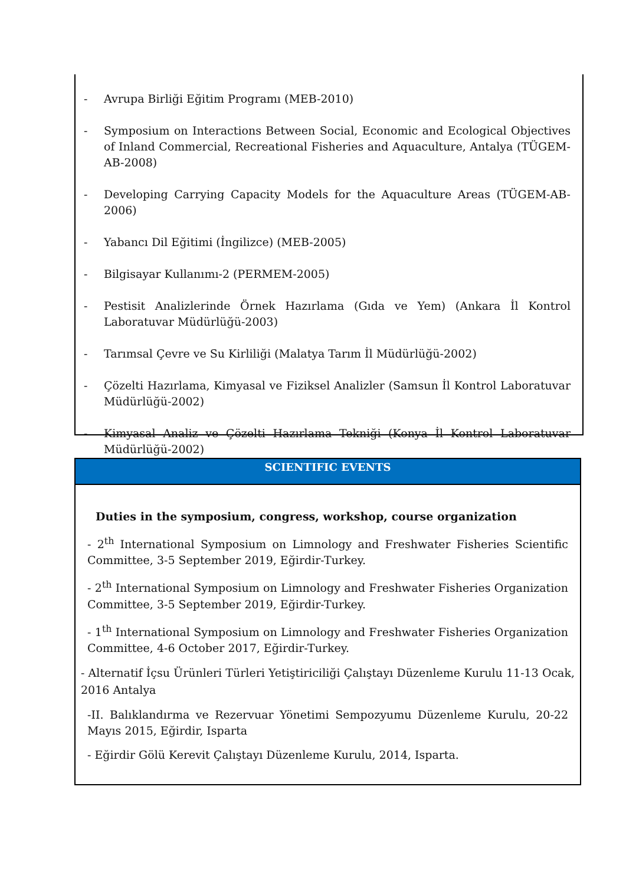- Avrupa Birliği Eğitim Programı (MEB-2010)
- Symposium on Interactions Between Social, Economic and Ecological Objectives of Inland Commercial, Recreational Fisheries and Aquaculture, Antalya (TÜGEM-AB-2008)
- Developing Carrying Capacity Models for the Aquaculture Areas (TÜGEM-AB-2006)
- Yabancı Dil Eğitimi (İngilizce) (MEB-2005)
- Bilgisayar Kullanımı-2 (PERMEM-2005)
- Pestisit Analizlerinde Örnek Hazırlama (Gıda ve Yem) (Ankara İl Kontrol Laboratuvar Müdürlüğü-2003)
- Tarımsal Çevre ve Su Kirliliği (Malatya Tarım İl Müdürlüğü-2002)
- Çözelti Hazırlama, Kimyasal ve Fiziksel Analizler (Samsun İl Kontrol Laboratuvar Müdürlüğü-2002)
- Kimyasal Analiz ve Çözelti Hazırlama Tekniği (Konya İl Kontrol Laboratuvar Müdürlüğü-2002)
SCIENTIFIC EVENTS
Duties in the symposium, congress, workshop, course organization
- 2<sup>th</sup> International Symposium on Limnology and Freshwater Fisheries Scientific Committee, 3-5 September 2019, Eğirdir-Turkey.
- 2<sup>th</sup> International Symposium on Limnology and Freshwater Fisheries Organization Committee, 3-5 September 2019, Eğirdir-Turkey.
- 1<sup>th</sup> International Symposium on Limnology and Freshwater Fisheries Organization Committee, 4-6 October 2017, Eğirdir-Turkey.
- Alternatif İçsu Ürünleri Türleri Yetiştiriciliği Çalıştayı Düzenleme Kurulu 11-13 Ocak, 2016 Antalya
-II. Balıklandırma ve Rezervuar Yönetimi Sempozyumu Düzenleme Kurulu, 20-22 Mayıs 2015, Eğirdir, Isparta
- Eğirdir Gölü Kerevit Çalıştayı Düzenleme Kurulu, 2014, Isparta.